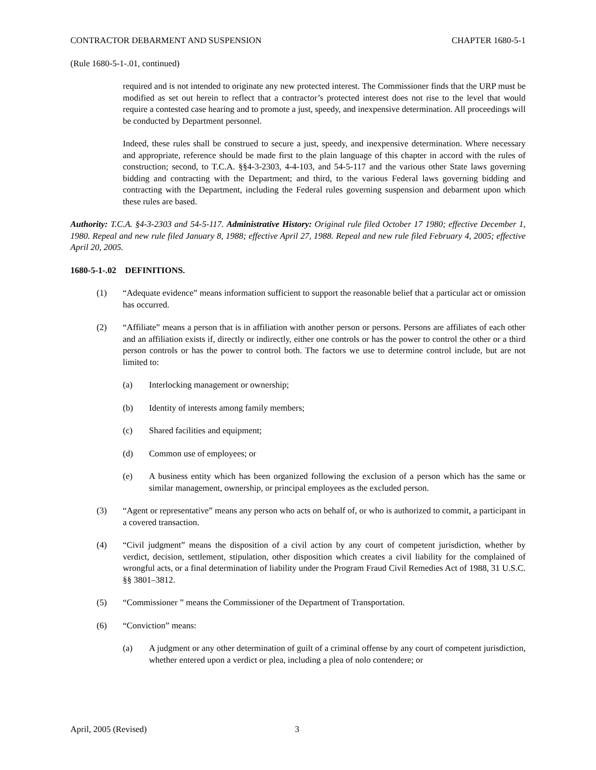CONTRACTOR DEBARMENT AND SUSPENSION CHAPTER 1680-5-1
(Rule 1680-5-1-.01, continued)
required and is not intended to originate any new protected interest. The Commissioner finds that the URP must be modified as set out herein to reflect that a contractor’s protected interest does not rise to the level that would require a contested case hearing and to promote a just, speedy, and inexpensive determination. All proceedings will be conducted by Department personnel.
Indeed, these rules shall be construed to secure a just, speedy, and inexpensive determination. Where necessary and appropriate, reference should be made first to the plain language of this chapter in accord with the rules of construction; second, to T.C.A. §§4-3-2303, 4-4-103, and 54-5-117 and the various other State laws governing bidding and contracting with the Department; and third, to the various Federal laws governing bidding and contracting with the Department, including the Federal rules governing suspension and debarment upon which these rules are based.
Authority: T.C.A. §4-3-2303 and 54-5-117. Administrative History: Original rule filed October 17 1980; effective December 1, 1980. Repeal and new rule filed January 8, 1988; effective April 27, 1988. Repeal and new rule filed February 4, 2005; effective April 20, 2005.
1680-5-1-.02 DEFINITIONS.
(1) “Adequate evidence” means information sufficient to support the reasonable belief that a particular act or omission has occurred.
(2) “Affiliate” means a person that is in affiliation with another person or persons. Persons are affiliates of each other and an affiliation exists if, directly or indirectly, either one controls or has the power to control the other or a third person controls or has the power to control both. The factors we use to determine control include, but are not limited to:
(a) Interlocking management or ownership;
(b) Identity of interests among family members;
(c) Shared facilities and equipment;
(d) Common use of employees; or
(e) A business entity which has been organized following the exclusion of a person which has the same or similar management, ownership, or principal employees as the excluded person.
(3) “Agent or representative” means any person who acts on behalf of, or who is authorized to commit, a participant in a covered transaction.
(4) “Civil judgment” means the disposition of a civil action by any court of competent jurisdiction, whether by verdict, decision, settlement, stipulation, other disposition which creates a civil liability for the complained of wrongful acts, or a final determination of liability under the Program Fraud Civil Remedies Act of 1988, 31 U.S.C. §§ 3801–3812.
(5) “Commissioner ” means the Commissioner of the Department of Transportation.
(6) “Conviction” means:
(a) A judgment or any other determination of guilt of a criminal offense by any court of competent jurisdiction, whether entered upon a verdict or plea, including a plea of nolo contendere; or
April, 2005 (Revised) 3